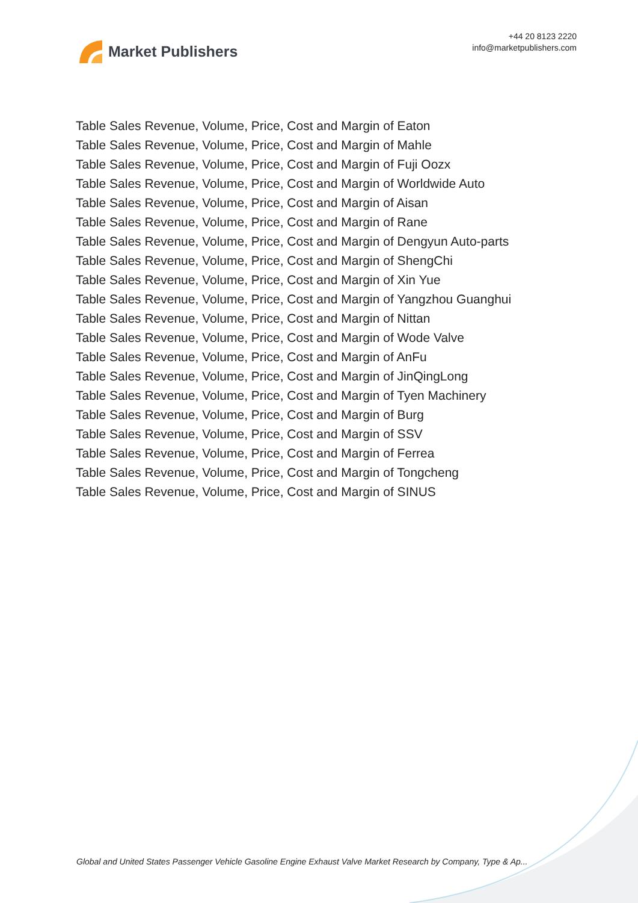Market Publishers
+44 20 8123 2220
info@marketpublishers.com
Table Sales Revenue, Volume, Price, Cost and Margin of Eaton
Table Sales Revenue, Volume, Price, Cost and Margin of Mahle
Table Sales Revenue, Volume, Price, Cost and Margin of Fuji Oozx
Table Sales Revenue, Volume, Price, Cost and Margin of Worldwide Auto
Table Sales Revenue, Volume, Price, Cost and Margin of Aisan
Table Sales Revenue, Volume, Price, Cost and Margin of Rane
Table Sales Revenue, Volume, Price, Cost and Margin of Dengyun Auto-parts
Table Sales Revenue, Volume, Price, Cost and Margin of ShengChi
Table Sales Revenue, Volume, Price, Cost and Margin of Xin Yue
Table Sales Revenue, Volume, Price, Cost and Margin of Yangzhou Guanghui
Table Sales Revenue, Volume, Price, Cost and Margin of Nittan
Table Sales Revenue, Volume, Price, Cost and Margin of Wode Valve
Table Sales Revenue, Volume, Price, Cost and Margin of AnFu
Table Sales Revenue, Volume, Price, Cost and Margin of JinQingLong
Table Sales Revenue, Volume, Price, Cost and Margin of Tyen Machinery
Table Sales Revenue, Volume, Price, Cost and Margin of Burg
Table Sales Revenue, Volume, Price, Cost and Margin of SSV
Table Sales Revenue, Volume, Price, Cost and Margin of Ferrea
Table Sales Revenue, Volume, Price, Cost and Margin of Tongcheng
Table Sales Revenue, Volume, Price, Cost and Margin of SINUS
Global and United States Passenger Vehicle Gasoline Engine Exhaust Valve Market Research by Company, Type & Ap...